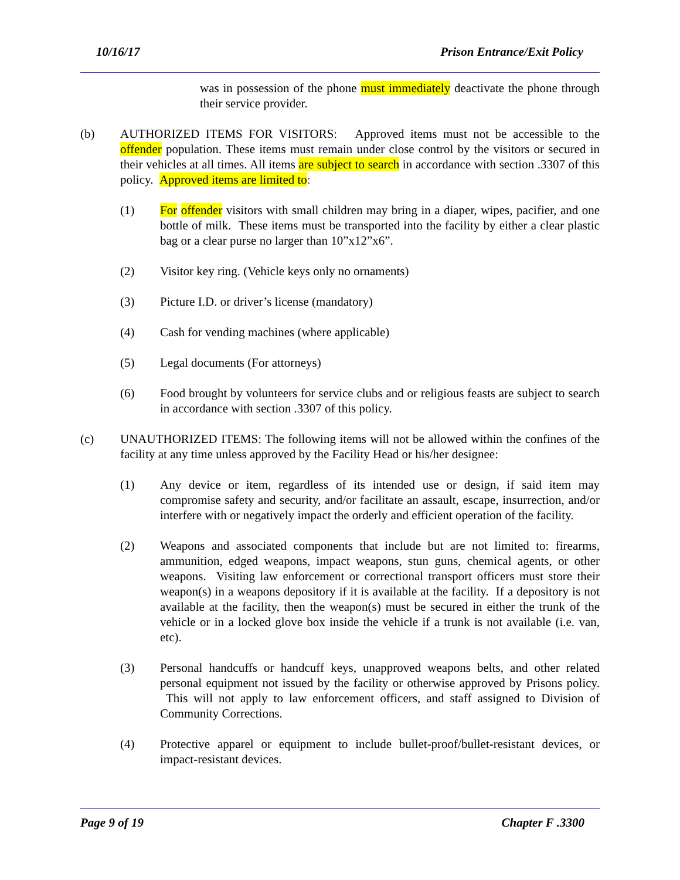10/16/17 Prison Entrance/Exit Policy
was in possession of the phone must immediately deactivate the phone through their service provider.
(b) AUTHORIZED ITEMS FOR VISITORS: Approved items must not be accessible to the offender population. These items must remain under close control by the visitors or secured in their vehicles at all times. All items are subject to search in accordance with section .3307 of this policy. Approved items are limited to:
(1) For offender visitors with small children may bring in a diaper, wipes, pacifier, and one bottle of milk. These items must be transported into the facility by either a clear plastic bag or a clear purse no larger than 10”x12”x6”.
(2) Visitor key ring. (Vehicle keys only no ornaments)
(3) Picture I.D. or driver’s license (mandatory)
(4) Cash for vending machines (where applicable)
(5) Legal documents (For attorneys)
(6) Food brought by volunteers for service clubs and or religious feasts are subject to search in accordance with section .3307 of this policy.
(c) UNAUTHORIZED ITEMS: The following items will not be allowed within the confines of the facility at any time unless approved by the Facility Head or his/her designee:
(1) Any device or item, regardless of its intended use or design, if said item may compromise safety and security, and/or facilitate an assault, escape, insurrection, and/or interfere with or negatively impact the orderly and efficient operation of the facility.
(2) Weapons and associated components that include but are not limited to: firearms, ammunition, edged weapons, impact weapons, stun guns, chemical agents, or other weapons. Visiting law enforcement or correctional transport officers must store their weapon(s) in a weapons depository if it is available at the facility. If a depository is not available at the facility, then the weapon(s) must be secured in either the trunk of the vehicle or in a locked glove box inside the vehicle if a trunk is not available (i.e. van, etc).
(3) Personal handcuffs or handcuff keys, unapproved weapons belts, and other related personal equipment not issued by the facility or otherwise approved by Prisons policy. This will not apply to law enforcement officers, and staff assigned to Division of Community Corrections.
(4) Protective apparel or equipment to include bullet-proof/bullet-resistant devices, or impact-resistant devices.
Page 9 of 19 Chapter F .3300